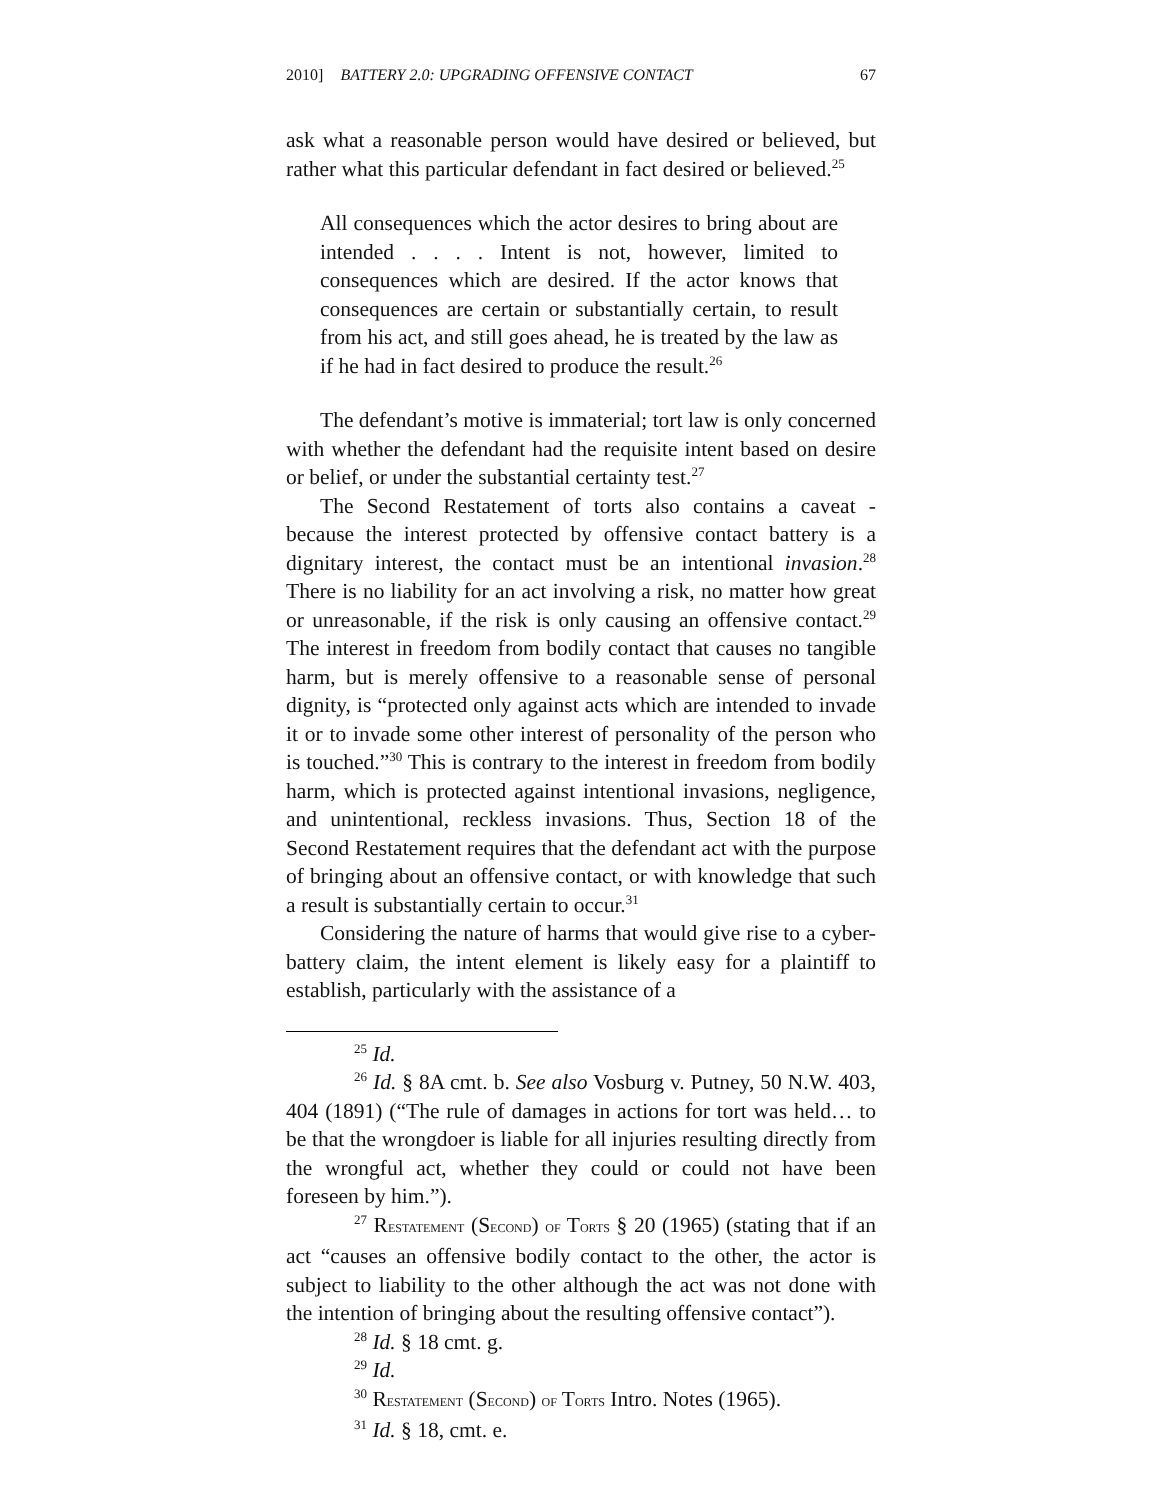2010] BATTERY 2.0: UPGRADING OFFENSIVE CONTACT 67
ask what a reasonable person would have desired or believed, but rather what this particular defendant in fact desired or believed.<sup>25</sup>
All consequences which the actor desires to bring about are intended . . . . Intent is not, however, limited to consequences which are desired. If the actor knows that consequences are certain or substantially certain, to result from his act, and still goes ahead, he is treated by the law as if he had in fact desired to produce the result.<sup>26</sup>
The defendant’s motive is immaterial; tort law is only concerned with whether the defendant had the requisite intent based on desire or belief, or under the substantial certainty test.<sup>27</sup>
The Second Restatement of torts also contains a caveat - because the interest protected by offensive contact battery is a dignitary interest, the contact must be an intentional invasion.<sup>28</sup> There is no liability for an act involving a risk, no matter how great or unreasonable, if the risk is only causing an offensive contact.<sup>29</sup> The interest in freedom from bodily contact that causes no tangible harm, but is merely offensive to a reasonable sense of personal dignity, is “protected only against acts which are intended to invade it or to invade some other interest of personality of the person who is touched.”<sup>30</sup> This is contrary to the interest in freedom from bodily harm, which is protected against intentional invasions, negligence, and unintentional, reckless invasions. Thus, Section 18 of the Second Restatement requires that the defendant act with the purpose of bringing about an offensive contact, or with knowledge that such a result is substantially certain to occur.<sup>31</sup>
Considering the nature of harms that would give rise to a cyber-battery claim, the intent element is likely easy for a plaintiff to establish, particularly with the assistance of a
<sup>25</sup> Id.
<sup>26</sup> Id. § 8A cmt. b. See also Vosburg v. Putney, 50 N.W. 403, 404 (1891) (“The rule of damages in actions for tort was held… to be that the wrongdoer is liable for all injuries resulting directly from the wrongful act, whether they could or could not have been foreseen by him.”).
<sup>27</sup> RESTATEMENT (SECOND) OF TORTS § 20 (1965) (stating that if an act “causes an offensive bodily contact to the other, the actor is subject to liability to the other although the act was not done with the intention of bringing about the resulting offensive contact”).
<sup>28</sup> Id. § 18 cmt. g.
<sup>29</sup> Id.
<sup>30</sup> RESTATEMENT (SECOND) OF TORTS Intro. Notes (1965).
<sup>31</sup> Id. § 18, cmt. e.